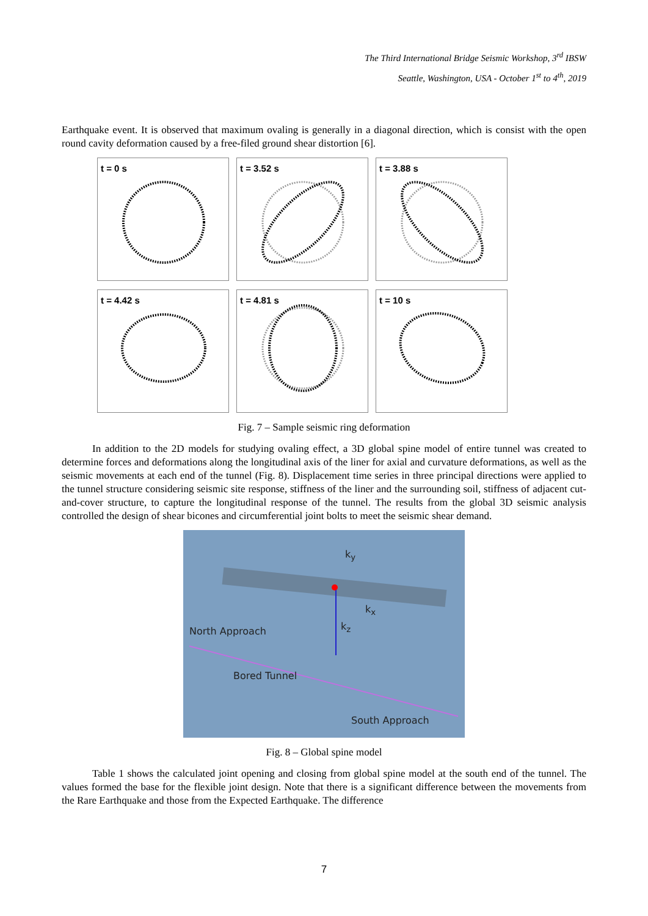The Third International Bridge Seismic Workshop, 3<sup>rd</sup> IBSW
Seattle, Washington, USA - October 1<sup>st</sup> to 4<sup>th</sup>, 2019
Earthquake event. It is observed that maximum ovaling is generally in a diagonal direction, which is consist with the open round cavity deformation caused by a free-filed ground shear distortion [6].
t = 0 s
t = 3.52 s
t = 3.88 s
t = 4.42 s
t = 4.81 s
t = 10 s
Fig. 7 – Sample seismic ring deformation
In addition to the 2D models for studying ovaling effect, a 3D global spine model of entire tunnel was created to determine forces and deformations along the longitudinal axis of the liner for axial and curvature deformations, as well as the seismic movements at each end of the tunnel (Fig. 8). Displacement time series in three principal directions were applied to the tunnel structure considering seismic site response, stiffness of the liner and the surrounding soil, stiffness of adjacent cut-and-cover structure, to capture the longitudinal response of the tunnel. The results from the global 3D seismic analysis controlled the design of shear bicones and circumferential joint bolts to meet the seismic shear demand.
k<sub>y</sub>
k<sub>x</sub>
k<sub>z</sub>
North Approach
Bored Tunnel
South Approach
Fig. 8 – Global spine model
Table 1 shows the calculated joint opening and closing from global spine model at the south end of the tunnel. The values formed the base for the flexible joint design. Note that there is a significant difference between the movements from the Rare Earthquake and those from the Expected Earthquake. The difference
7